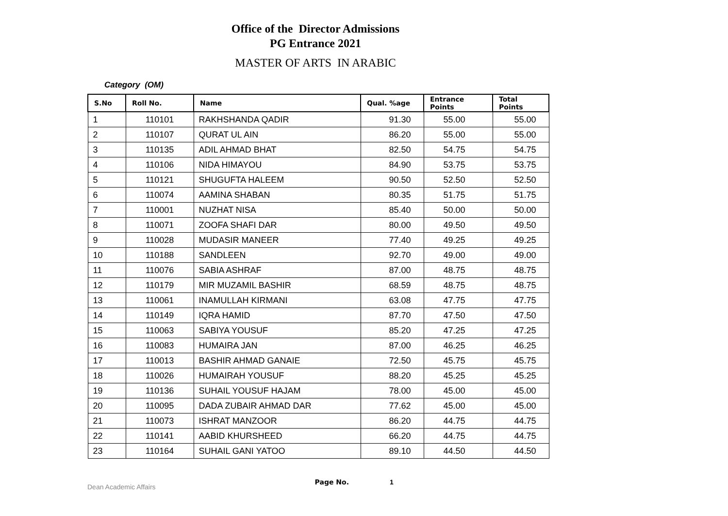Office of the Director Admissions
PG Entrance 2021
MASTER OF ARTS IN ARABIC
Category (OM)
| S.No | Roll No. | Name | Qual. %age | Entrance Points | Total Points |
| --- | --- | --- | --- | --- | --- |
| 1 | 110101 | RAKHSHANDA QADIR | 91.30 | 55.00 | 55.00 |
| 2 | 110107 | QURAT UL AIN | 86.20 | 55.00 | 55.00 |
| 3 | 110135 | ADIL AHMAD BHAT | 82.50 | 54.75 | 54.75 |
| 4 | 110106 | NIDA HIMAYOU | 84.90 | 53.75 | 53.75 |
| 5 | 110121 | SHUGUFTA HALEEM | 90.50 | 52.50 | 52.50 |
| 6 | 110074 | AAMINA SHABAN | 80.35 | 51.75 | 51.75 |
| 7 | 110001 | NUZHAT NISA | 85.40 | 50.00 | 50.00 |
| 8 | 110071 | ZOOFA SHAFI DAR | 80.00 | 49.50 | 49.50 |
| 9 | 110028 | MUDASIR MANEER | 77.40 | 49.25 | 49.25 |
| 10 | 110188 | SANDLEEN | 92.70 | 49.00 | 49.00 |
| 11 | 110076 | SABIA ASHRAF | 87.00 | 48.75 | 48.75 |
| 12 | 110179 | MIR MUZAMIL BASHIR | 68.59 | 48.75 | 48.75 |
| 13 | 110061 | INAMULLAH KIRMANI | 63.08 | 47.75 | 47.75 |
| 14 | 110149 | IQRA HAMID | 87.70 | 47.50 | 47.50 |
| 15 | 110063 | SABIYA YOUSUF | 85.20 | 47.25 | 47.25 |
| 16 | 110083 | HUMAIRA JAN | 87.00 | 46.25 | 46.25 |
| 17 | 110013 | BASHIR AHMAD GANAIE | 72.50 | 45.75 | 45.75 |
| 18 | 110026 | HUMAIRAH YOUSUF | 88.20 | 45.25 | 45.25 |
| 19 | 110136 | SUHAIL YOUSUF HAJAM | 78.00 | 45.00 | 45.00 |
| 20 | 110095 | DADA ZUBAIR AHMAD DAR | 77.62 | 45.00 | 45.00 |
| 21 | 110073 | ISHRAT MANZOOR | 86.20 | 44.75 | 44.75 |
| 22 | 110141 | AABID KHURSHEED | 66.20 | 44.75 | 44.75 |
| 23 | 110164 | SUHAIL GANI YATOO | 89.10 | 44.50 | 44.50 |
Dean Academic Affairs Page No. 1